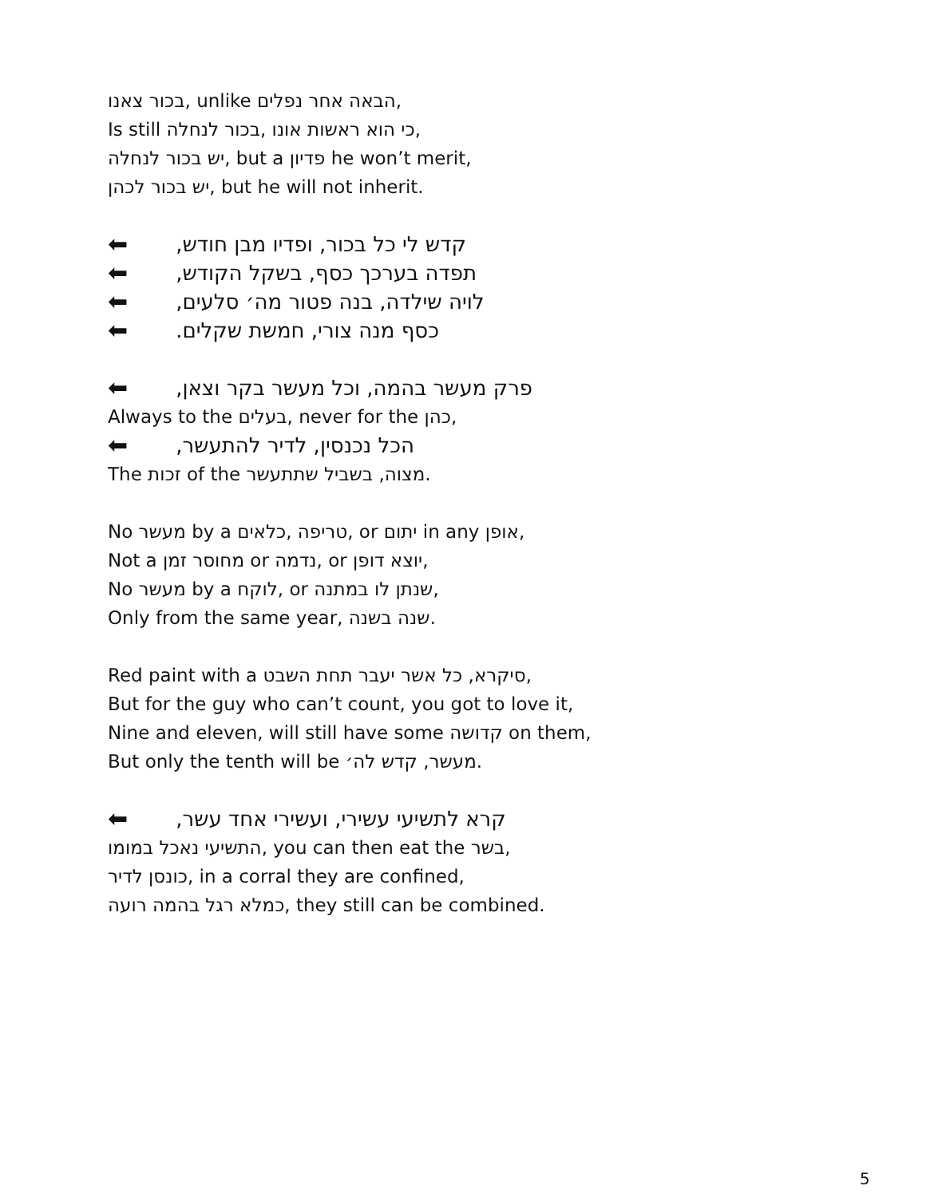בכור צאנו, unlike הבאה אחר נפלים,
Is still כי הוא ראשות אונו ,בכור לנחלה,
יש בכור לנחלה, but a פדיון he won’t merit,
יש בכור לכהן, but he will not inherit.
קדש לי כל בכור, ופדיו מבן חודש, ⬅
תפדה בערכך כסף, בשקל הקודש, ⬅
לויה שילדה, בנה פטור מה׳ סלעים, ⬅
כסף מנה צורי, חמשת שקלים. ⬅
פרק מעשר בהמה, וכל מעשר בקר וצאן, ⬅
Always to the בעלים, never for the כהן,
הכל נכנסין, לדיר להתעשר, ⬅
The זכות of the מצוה, בשביל שתתעשר.
No מעשר by a טריפה ,כלאים, or יתום in any אופן,
Not a מחוסר זמן or נדמה, or יוצא דופן,
No מעשר by a לוקח, or שנתן לו במתנה,
Only from the same year, שנה בשנה.
Red paint with a סיקרא, כל אשר יעבר תחת השבט,
But for the guy who can’t count, you got to love it,
Nine and eleven, will still have some קדושה on them,
But only the tenth will be מעשר, קדש לה׳.
קרא לתשיעי עשירי, ועשירי אחד עשר, ⬅
התשיעי נאכל במומו, you can then eat the בשר,
כונסן לדיר, in a corral they are confined,
כמלא רגל בהמה רועה, they still can be combined.
5